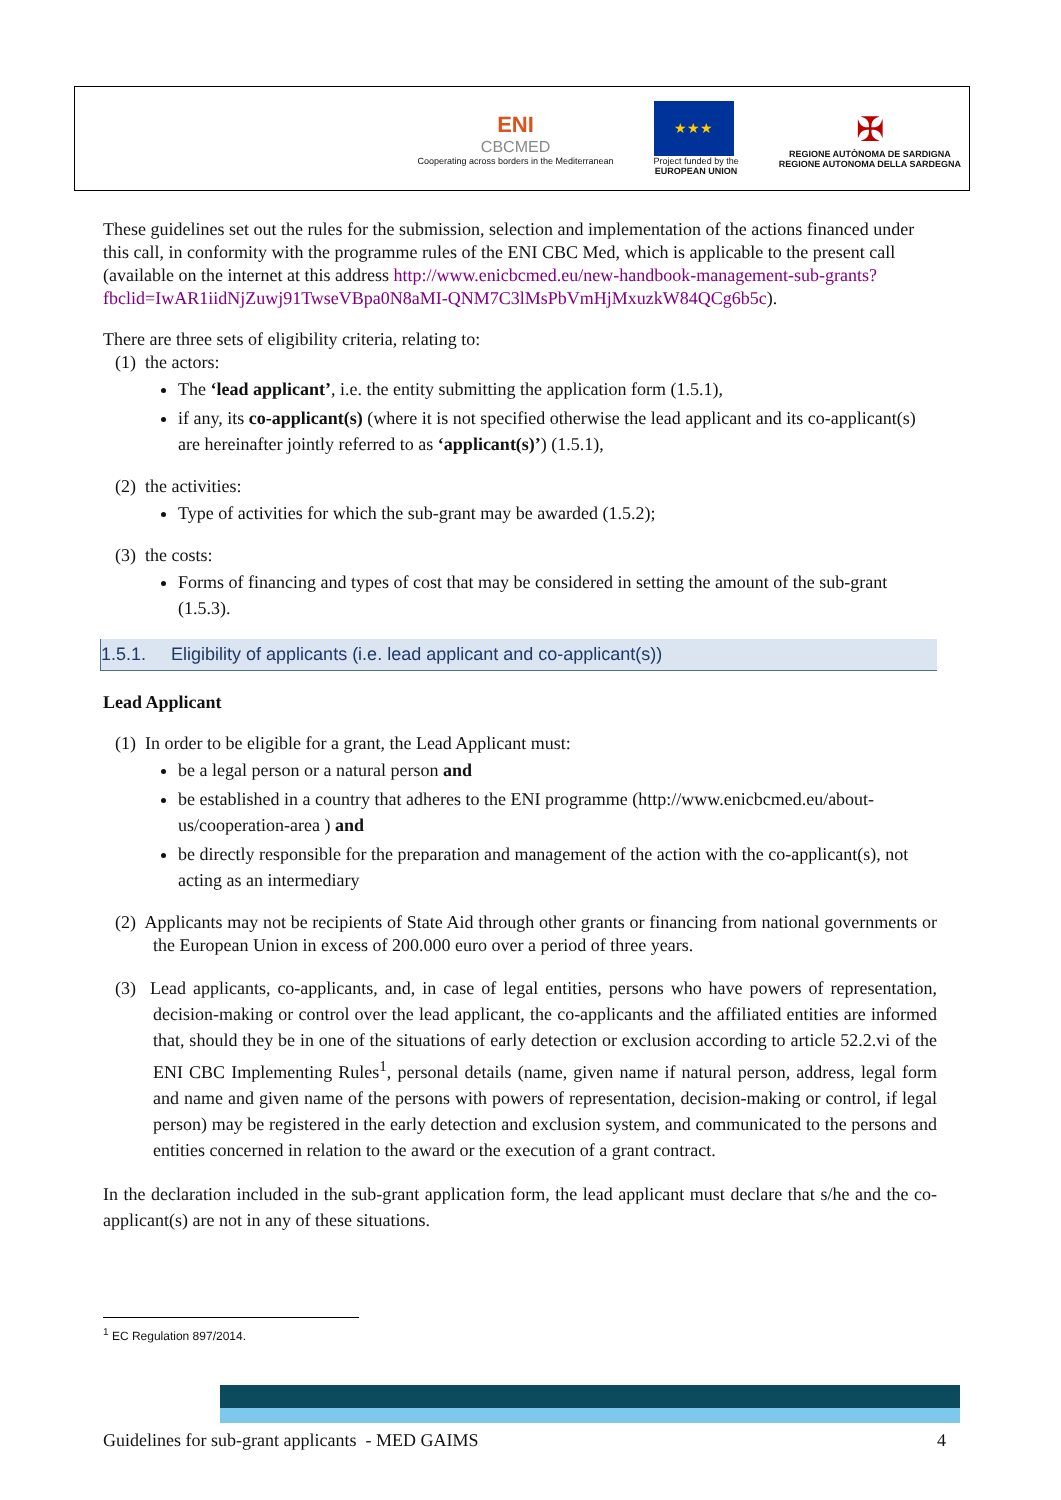ENI
CBCMED
Cooperating across borders in the Mediterranean
★★★
Project funded by the
EUROPEAN UNION
✠
REGIONE AUTÒNOMA DE SARDIGNA
REGIONE AUTONOMA DELLA SARDEGNA
These guidelines set out the rules for the submission, selection and implementation of the actions financed under this call, in conformity with the programme rules of the ENI CBC Med, which is applicable to the present call (available on the internet at this address http://www.enicbcmed.eu/new-handbook-management-sub-grants?fbclid=IwAR1iidNjZuwj91TwseVBpa0N8aMI-QNM7C3lMsPbVmHjMxuzkW84QCg6b5c).
There are three sets of eligibility criteria, relating to:
(1) the actors:
The ‘lead applicant’, i.e. the entity submitting the application form (1.5.1),
if any, its co-applicant(s) (where it is not specified otherwise the lead applicant and its co-applicant(s) are hereinafter jointly referred to as ‘applicant(s)’) (1.5.1),
(2) the activities:
Type of activities for which the sub-grant may be awarded (1.5.2);
(3) the costs:
Forms of financing and types of cost that may be considered in setting the amount of the sub-grant (1.5.3).
1.5.1. Eligibility of applicants (i.e. lead applicant and co-applicant(s))
Lead Applicant
(1) In order to be eligible for a grant, the Lead Applicant must:
be a legal person or a natural person and
be established in a country that adheres to the ENI programme (http://www.enicbcmed.eu/about-us/cooperation-area ) and
be directly responsible for the preparation and management of the action with the co-applicant(s), not acting as an intermediary
(2) Applicants may not be recipients of State Aid through other grants or financing from national governments or the European Union in excess of 200.000 euro over a period of three years.
(3) Lead applicants, co-applicants, and, in case of legal entities, persons who have powers of representation, decision-making or control over the lead applicant, the co-applicants and the affiliated entities are informed that, should they be in one of the situations of early detection or exclusion according to article 52.2.vi of the ENI CBC Implementing Rules<sup>1</sup>, personal details (name, given name if natural person, address, legal form and name and given name of the persons with powers of representation, decision-making or control, if legal person) may be registered in the early detection and exclusion system, and communicated to the persons and entities concerned in relation to the award or the execution of a grant contract.
In the declaration included in the sub-grant application form, the lead applicant must declare that s/he and the co-applicant(s) are not in any of these situations.
<sup>1</sup> EC Regulation 897/2014.
Guidelines for sub-grant applicants - MED GAIMS 4